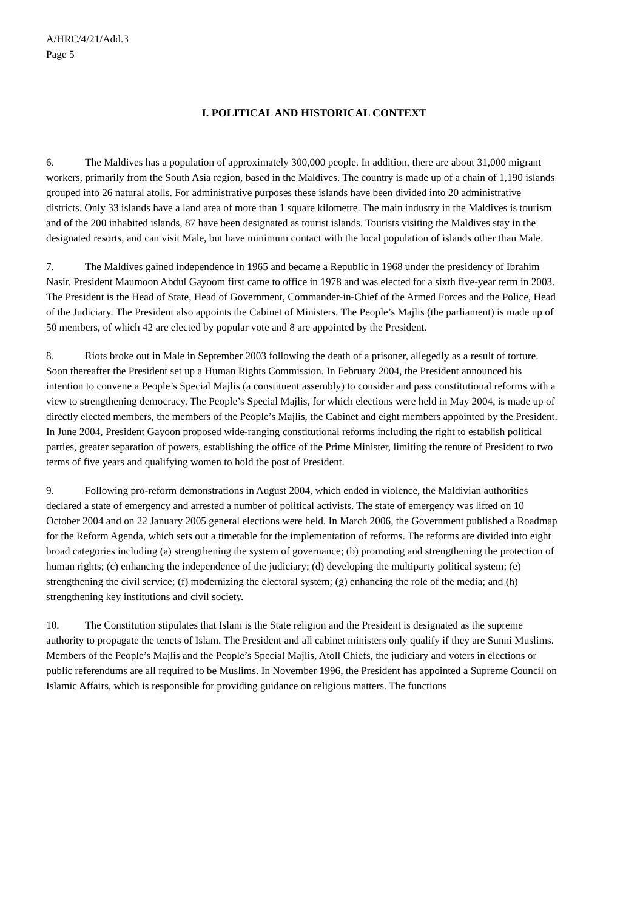A/HRC/4/21/Add.3
Page 5
I. POLITICAL AND HISTORICAL CONTEXT
6. The Maldives has a population of approximately 300,000 people. In addition, there are about 31,000 migrant workers, primarily from the South Asia region, based in the Maldives. The country is made up of a chain of 1,190 islands grouped into 26 natural atolls. For administrative purposes these islands have been divided into 20 administrative districts. Only 33 islands have a land area of more than 1 square kilometre. The main industry in the Maldives is tourism and of the 200 inhabited islands, 87 have been designated as tourist islands. Tourists visiting the Maldives stay in the designated resorts, and can visit Male, but have minimum contact with the local population of islands other than Male.
7. The Maldives gained independence in 1965 and became a Republic in 1968 under the presidency of Ibrahim Nasir. President Maumoon Abdul Gayoom first came to office in 1978 and was elected for a sixth five-year term in 2003. The President is the Head of State, Head of Government, Commander-in-Chief of the Armed Forces and the Police, Head of the Judiciary. The President also appoints the Cabinet of Ministers. The People’s Majlis (the parliament) is made up of 50 members, of which 42 are elected by popular vote and 8 are appointed by the President.
8. Riots broke out in Male in September 2003 following the death of a prisoner, allegedly as a result of torture. Soon thereafter the President set up a Human Rights Commission. In February 2004, the President announced his intention to convene a People’s Special Majlis (a constituent assembly) to consider and pass constitutional reforms with a view to strengthening democracy. The People’s Special Majlis, for which elections were held in May 2004, is made up of directly elected members, the members of the People’s Majlis, the Cabinet and eight members appointed by the President. In June 2004, President Gayoon proposed wide-ranging constitutional reforms including the right to establish political parties, greater separation of powers, establishing the office of the Prime Minister, limiting the tenure of President to two terms of five years and qualifying women to hold the post of President.
9. Following pro-reform demonstrations in August 2004, which ended in violence, the Maldivian authorities declared a state of emergency and arrested a number of political activists. The state of emergency was lifted on 10 October 2004 and on 22 January 2005 general elections were held. In March 2006, the Government published a Roadmap for the Reform Agenda, which sets out a timetable for the implementation of reforms. The reforms are divided into eight broad categories including (a) strengthening the system of governance; (b) promoting and strengthening the protection of human rights; (c) enhancing the independence of the judiciary; (d) developing the multiparty political system; (e) strengthening the civil service; (f) modernizing the electoral system; (g) enhancing the role of the media; and (h) strengthening key institutions and civil society.
10. The Constitution stipulates that Islam is the State religion and the President is designated as the supreme authority to propagate the tenets of Islam. The President and all cabinet ministers only qualify if they are Sunni Muslims. Members of the People’s Majlis and the People’s Special Majlis, Atoll Chiefs, the judiciary and voters in elections or public referendums are all required to be Muslims. In November 1996, the President has appointed a Supreme Council on Islamic Affairs, which is responsible for providing guidance on religious matters. The functions